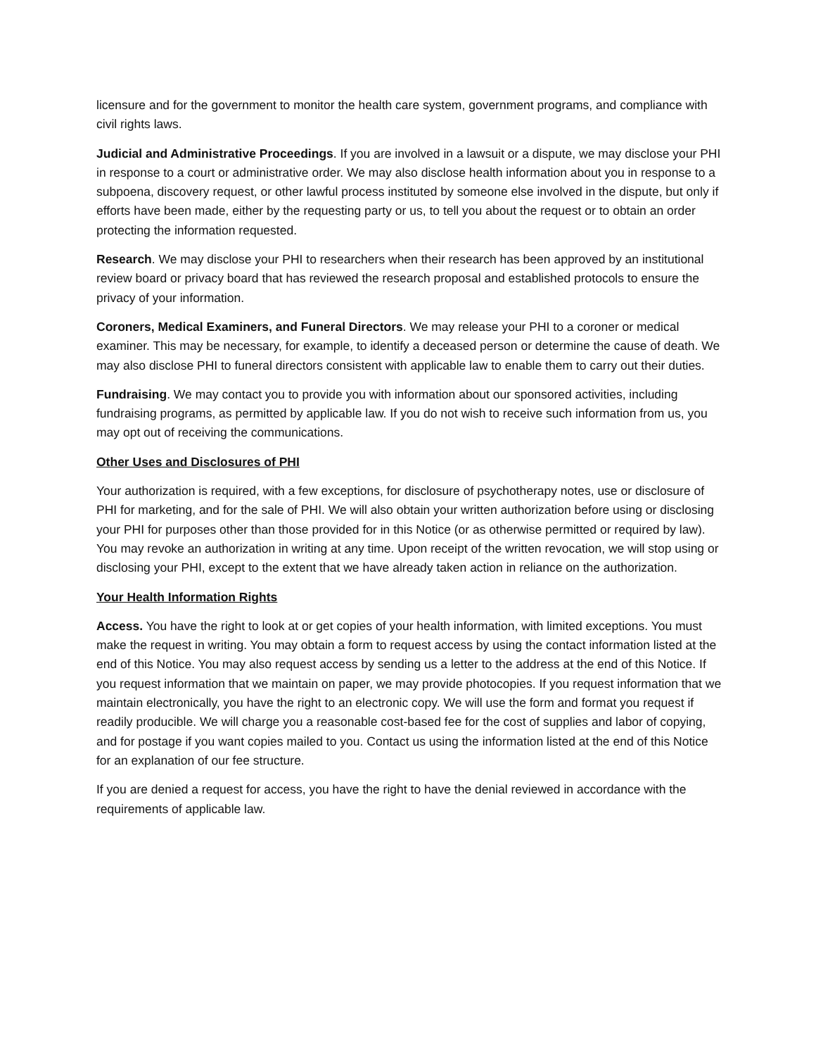licensure and for the government to monitor the health care system, government programs, and compliance with civil rights laws.
Judicial and Administrative Proceedings. If you are involved in a lawsuit or a dispute, we may disclose your PHI in response to a court or administrative order. We may also disclose health information about you in response to a subpoena, discovery request, or other lawful process instituted by someone else involved in the dispute, but only if efforts have been made, either by the requesting party or us, to tell you about the request or to obtain an order protecting the information requested.
Research. We may disclose your PHI to researchers when their research has been approved by an institutional review board or privacy board that has reviewed the research proposal and established protocols to ensure the privacy of your information.
Coroners, Medical Examiners, and Funeral Directors. We may release your PHI to a coroner or medical examiner. This may be necessary, for example, to identify a deceased person or determine the cause of death. We may also disclose PHI to funeral directors consistent with applicable law to enable them to carry out their duties.
Fundraising. We may contact you to provide you with information about our sponsored activities, including fundraising programs, as permitted by applicable law. If you do not wish to receive such information from us, you may opt out of receiving the communications.
Other Uses and Disclosures of PHI
Your authorization is required, with a few exceptions, for disclosure of psychotherapy notes, use or disclosure of PHI for marketing, and for the sale of PHI. We will also obtain your written authorization before using or disclosing your PHI for purposes other than those provided for in this Notice (or as otherwise permitted or required by law). You may revoke an authorization in writing at any time. Upon receipt of the written revocation, we will stop using or disclosing your PHI, except to the extent that we have already taken action in reliance on the authorization.
Your Health Information Rights
Access. You have the right to look at or get copies of your health information, with limited exceptions. You must make the request in writing. You may obtain a form to request access by using the contact information listed at the end of this Notice. You may also request access by sending us a letter to the address at the end of this Notice. If you request information that we maintain on paper, we may provide photocopies. If you request information that we maintain electronically, you have the right to an electronic copy. We will use the form and format you request if readily producible. We will charge you a reasonable cost-based fee for the cost of supplies and labor of copying, and for postage if you want copies mailed to you. Contact us using the information listed at the end of this Notice for an explanation of our fee structure.
If you are denied a request for access, you have the right to have the denial reviewed in accordance with the requirements of applicable law.